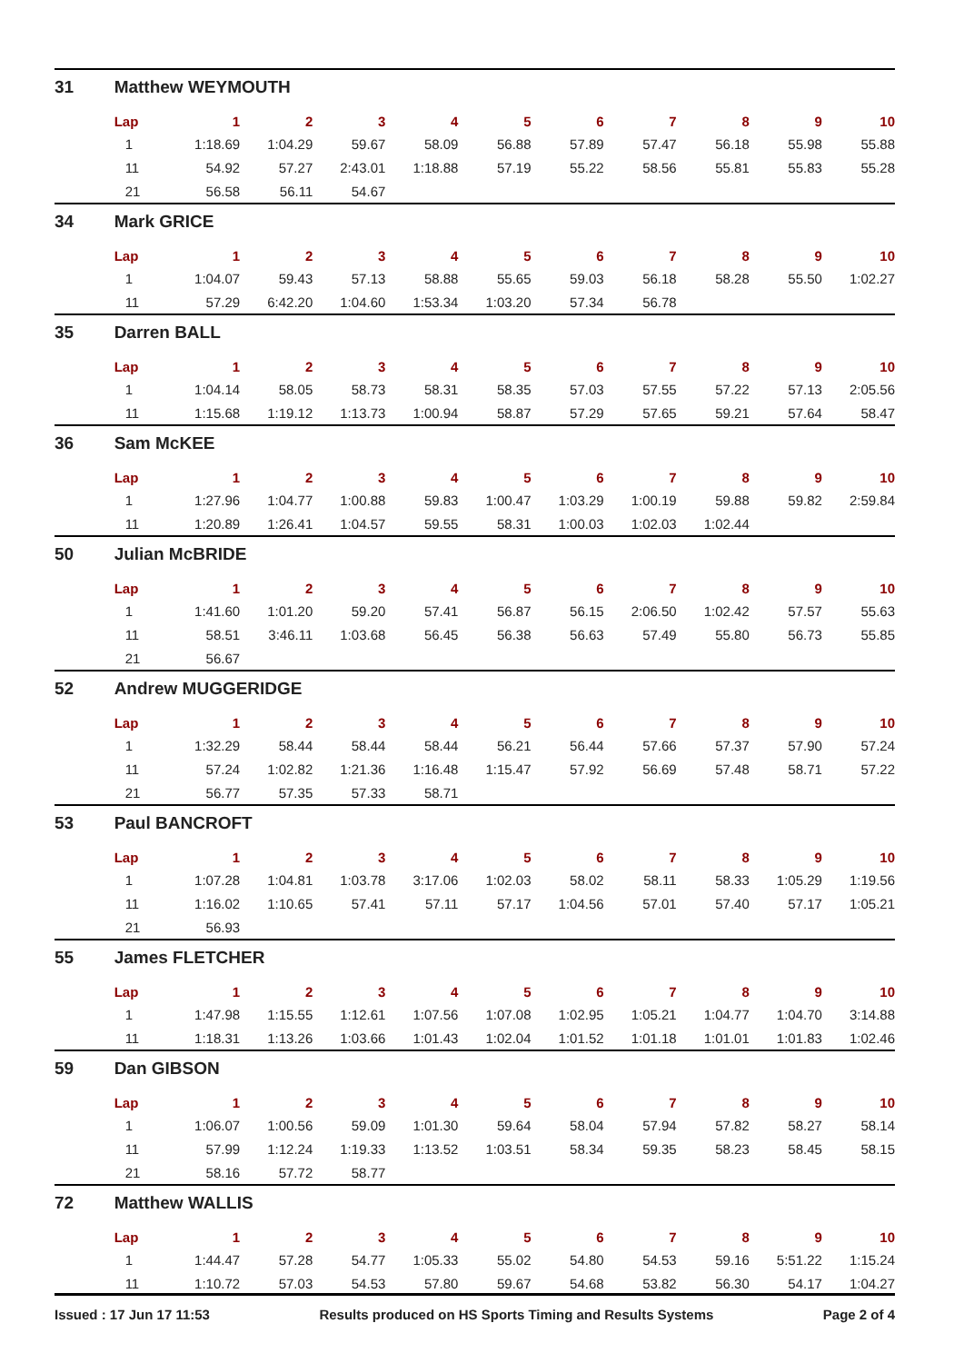| 31 | Matthew WEYMOUTH | | | | | | | | | | |
| | Lap | 1 | 2 | 3 | 4 | 5 | 6 | 7 | 8 | 9 | 10 |
| | 1 | 1:18.69 | 1:04.29 | 59.67 | 58.09 | 56.88 | 57.89 | 57.47 | 56.18 | 55.98 | 55.88 |
| | 11 | 54.92 | 57.27 | 2:43.01 | 1:18.88 | 57.19 | 55.22 | 58.56 | 55.81 | 55.83 | 55.28 |
| | 21 | 56.58 | 56.11 | 54.67 | | | | | | | |
| 34 | Mark GRICE | | | | | | | | | | |
| | Lap | 1 | 2 | 3 | 4 | 5 | 6 | 7 | 8 | 9 | 10 |
| | 1 | 1:04.07 | 59.43 | 57.13 | 58.88 | 55.65 | 59.03 | 56.18 | 58.28 | 55.50 | 1:02.27 |
| | 11 | 57.29 | 6:42.20 | 1:04.60 | 1:53.34 | 1:03.20 | 57.34 | 56.78 | | | |
| 35 | Darren BALL | | | | | | | | | | |
| | Lap | 1 | 2 | 3 | 4 | 5 | 6 | 7 | 8 | 9 | 10 |
| | 1 | 1:04.14 | 58.05 | 58.73 | 58.31 | 58.35 | 57.03 | 57.55 | 57.22 | 57.13 | 2:05.56 |
| | 11 | 1:15.68 | 1:19.12 | 1:13.73 | 1:00.94 | 58.87 | 57.29 | 57.65 | 59.21 | 57.64 | 58.47 |
| 36 | Sam McKEE | | | | | | | | | | |
| | Lap | 1 | 2 | 3 | 4 | 5 | 6 | 7 | 8 | 9 | 10 |
| | 1 | 1:27.96 | 1:04.77 | 1:00.88 | 59.83 | 1:00.47 | 1:03.29 | 1:00.19 | 59.88 | 59.82 | 2:59.84 |
| | 11 | 1:20.89 | 1:26.41 | 1:04.57 | 59.55 | 58.31 | 1:00.03 | 1:02.03 | 1:02.44 | | |
| 50 | Julian McBRIDE | | | | | | | | | | |
| | Lap | 1 | 2 | 3 | 4 | 5 | 6 | 7 | 8 | 9 | 10 |
| | 1 | 1:41.60 | 1:01.20 | 59.20 | 57.41 | 56.87 | 56.15 | 2:06.50 | 1:02.42 | 57.57 | 55.63 |
| | 11 | 58.51 | 3:46.11 | 1:03.68 | 56.45 | 56.38 | 56.63 | 57.49 | 55.80 | 56.73 | 55.85 |
| | 21 | 56.67 | | | | | | | | | |
| 52 | Andrew MUGGERIDGE | | | | | | | | | | |
| | Lap | 1 | 2 | 3 | 4 | 5 | 6 | 7 | 8 | 9 | 10 |
| | 1 | 1:32.29 | 58.44 | 58.44 | 58.44 | 56.21 | 56.44 | 57.66 | 57.37 | 57.90 | 57.24 |
| | 11 | 57.24 | 1:02.82 | 1:21.36 | 1:16.48 | 1:15.47 | 57.92 | 56.69 | 57.48 | 58.71 | 57.22 |
| | 21 | 56.77 | 57.35 | 57.33 | 58.71 | | | | | | |
| 53 | Paul BANCROFT | | | | | | | | | | |
| | Lap | 1 | 2 | 3 | 4 | 5 | 6 | 7 | 8 | 9 | 10 |
| | 1 | 1:07.28 | 1:04.81 | 1:03.78 | 3:17.06 | 1:02.03 | 58.02 | 58.11 | 58.33 | 1:05.29 | 1:19.56 |
| | 11 | 1:16.02 | 1:10.65 | 57.41 | 57.11 | 57.17 | 1:04.56 | 57.01 | 57.40 | 57.17 | 1:05.21 |
| | 21 | 56.93 | | | | | | | | | |
| 55 | James FLETCHER | | | | | | | | | | |
| | Lap | 1 | 2 | 3 | 4 | 5 | 6 | 7 | 8 | 9 | 10 |
| | 1 | 1:47.98 | 1:15.55 | 1:12.61 | 1:07.56 | 1:07.08 | 1:02.95 | 1:05.21 | 1:04.77 | 1:04.70 | 3:14.88 |
| | 11 | 1:18.31 | 1:13.26 | 1:03.66 | 1:01.43 | 1:02.04 | 1:01.52 | 1:01.18 | 1:01.01 | 1:01.83 | 1:02.46 |
| 59 | Dan GIBSON | | | | | | | | | | |
| | Lap | 1 | 2 | 3 | 4 | 5 | 6 | 7 | 8 | 9 | 10 |
| | 1 | 1:06.07 | 1:00.56 | 59.09 | 1:01.30 | 59.64 | 58.04 | 57.94 | 57.82 | 58.27 | 58.14 |
| | 11 | 57.99 | 1:12.24 | 1:19.33 | 1:13.52 | 1:03.51 | 58.34 | 59.35 | 58.23 | 58.45 | 58.15 |
| | 21 | 58.16 | 57.72 | 58.77 | | | | | | | |
| 72 | Matthew WALLIS | | | | | | | | | | |
| | Lap | 1 | 2 | 3 | 4 | 5 | 6 | 7 | 8 | 9 | 10 |
| | 1 | 1:44.47 | 57.28 | 54.77 | 1:05.33 | 55.02 | 54.80 | 54.53 | 59.16 | 5:51.22 | 1:15.24 |
| | 11 | 1:10.72 | 57.03 | 54.53 | 57.80 | 59.67 | 54.68 | 53.82 | 56.30 | 54.17 | 1:04.27 |
Issued : 17 Jun 17 11:53 Results produced on HS Sports Timing and Results Systems Page 2 of 4